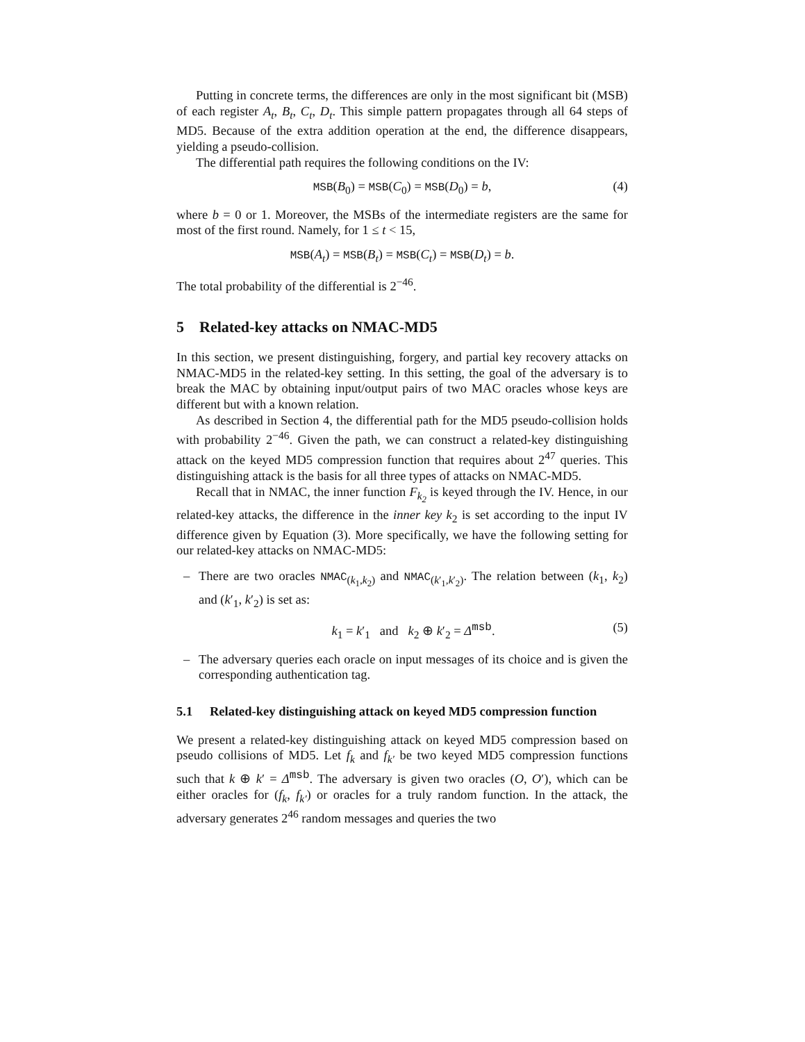Putting in concrete terms, the differences are only in the most significant bit (MSB) of each register A<sub>t</sub>, B<sub>t</sub>, C<sub>t</sub>, D<sub>t</sub>. This simple pattern propagates through all 64 steps of MD5. Because of the extra addition operation at the end, the difference disappears, yielding a pseudo-collision.
The differential path requires the following conditions on the IV:
MSB(B<sub>0</sub>) = MSB(C<sub>0</sub>) = MSB(D<sub>0</sub>) = b, (4)
where b = 0 or 1. Moreover, the MSBs of the intermediate registers are the same for most of the first round. Namely, for 1 ≤ t < 15,
MSB(A<sub>t</sub>) = MSB(B<sub>t</sub>) = MSB(C<sub>t</sub>) = MSB(D<sub>t</sub>) = b.
The total probability of the differential is 2<sup>−46</sup>.
5 Related-key attacks on NMAC-MD5
In this section, we present distinguishing, forgery, and partial key recovery attacks on NMAC-MD5 in the related-key setting. In this setting, the goal of the adversary is to break the MAC by obtaining input/output pairs of two MAC oracles whose keys are different but with a known relation.
As described in Section 4, the differential path for the MD5 pseudo-collision holds with probability 2<sup>−46</sup>. Given the path, we can construct a related-key distinguishing attack on the keyed MD5 compression function that requires about 2<sup>47</sup> queries. This distinguishing attack is the basis for all three types of attacks on NMAC-MD5.
Recall that in NMAC, the inner function F<sub>k<sub>2</sub></sub> is keyed through the IV. Hence, in our related-key attacks, the difference in the inner key k<sub>2</sub> is set according to the input IV difference given by Equation (3). More specifically, we have the following setting for our related-key attacks on NMAC-MD5:
– There are two oracles NMAC<sub>(k<sub>1</sub>,k<sub>2</sub>)</sub> and NMAC<sub>(k′<sub>1</sub>,k′<sub>2</sub>)</sub>. The relation between (k<sub>1</sub>, k<sub>2</sub>) and (k′<sub>1</sub>, k′<sub>2</sub>) is set as:
k<sub>1</sub> = k′<sub>1</sub> and k<sub>2</sub> ⊕ k′<sub>2</sub> = Δ<sup>msb</sup>. (5)
– The adversary queries each oracle on input messages of its choice and is given the corresponding authentication tag.
5.1 Related-key distinguishing attack on keyed MD5 compression function
We present a related-key distinguishing attack on keyed MD5 compression based on pseudo collisions of MD5. Let f<sub>k</sub> and f<sub>k′</sub> be two keyed MD5 compression functions such that k ⊕ k′ = Δ<sup>msb</sup>. The adversary is given two oracles (O, O′), which can be either oracles for (f<sub>k</sub>, f<sub>k′</sub>) or oracles for a truly random function. In the attack, the adversary generates 2<sup>46</sup> random messages and queries the two